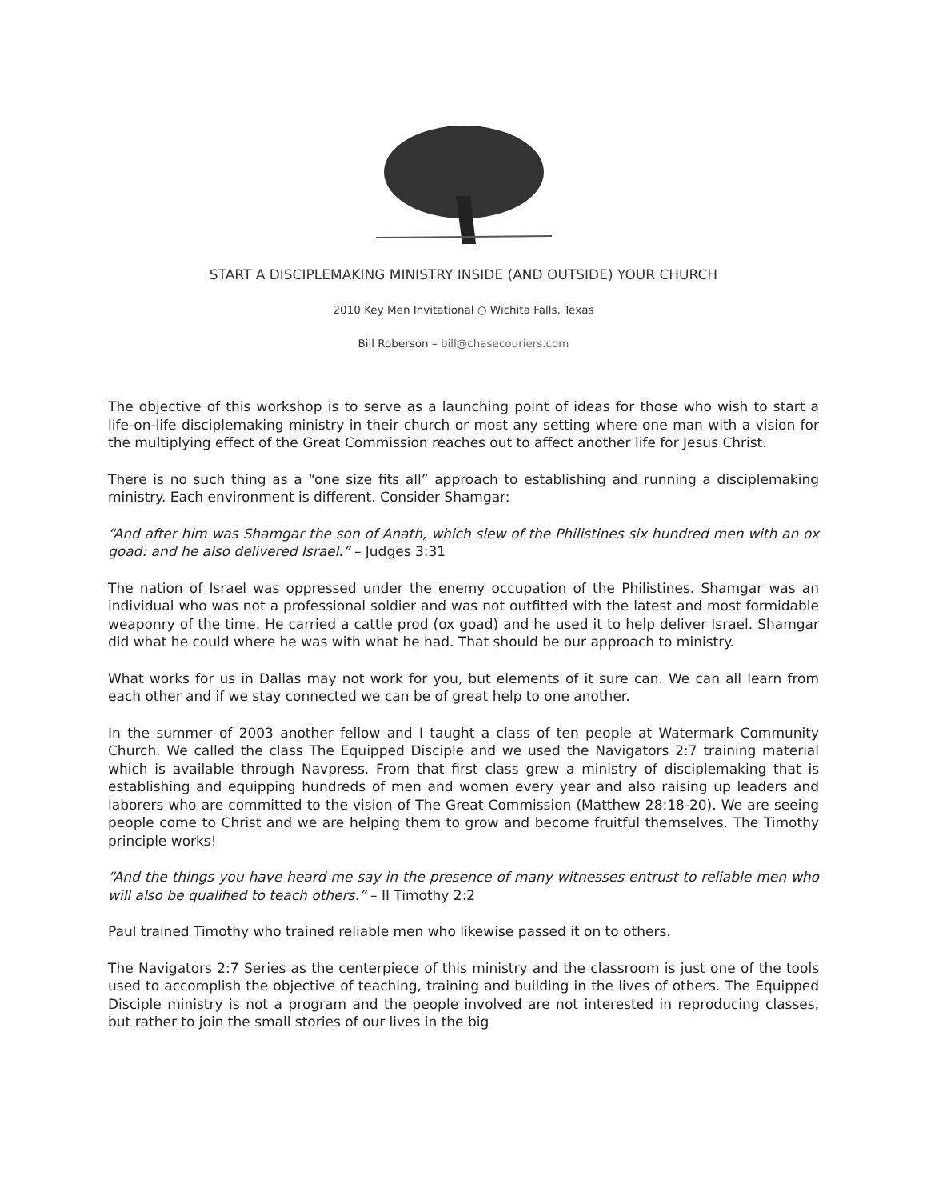START A DISCIPLEMAKING MINISTRY INSIDE (AND OUTSIDE) YOUR CHURCH
2010 Key Men Invitational ○ Wichita Falls, Texas
Bill Roberson – bill@chasecouriers.com
The objective of this workshop is to serve as a launching point of ideas for those who wish to start a life-on-life disciplemaking ministry in their church or most any setting where one man with a vision for the multiplying effect of the Great Commission reaches out to affect another life for Jesus Christ.
There is no such thing as a “one size fits all” approach to establishing and running a disciplemaking ministry. Each environment is different. Consider Shamgar:
“And after him was Shamgar the son of Anath, which slew of the Philistines six hundred men with an ox goad: and he also delivered Israel.” – Judges 3:31
The nation of Israel was oppressed under the enemy occupation of the Philistines. Shamgar was an individual who was not a professional soldier and was not outfitted with the latest and most formidable weaponry of the time. He carried a cattle prod (ox goad) and he used it to help deliver Israel. Shamgar did what he could where he was with what he had. That should be our approach to ministry.
What works for us in Dallas may not work for you, but elements of it sure can. We can all learn from each other and if we stay connected we can be of great help to one another.
In the summer of 2003 another fellow and I taught a class of ten people at Watermark Community Church. We called the class The Equipped Disciple and we used the Navigators 2:7 training material which is available through Navpress. From that first class grew a ministry of disciplemaking that is establishing and equipping hundreds of men and women every year and also raising up leaders and laborers who are committed to the vision of The Great Commission (Matthew 28:18-20). We are seeing people come to Christ and we are helping them to grow and become fruitful themselves. The Timothy principle works!
“And the things you have heard me say in the presence of many witnesses entrust to reliable men who will also be qualified to teach others.” – II Timothy 2:2
Paul trained Timothy who trained reliable men who likewise passed it on to others.
The Navigators 2:7 Series as the centerpiece of this ministry and the classroom is just one of the tools used to accomplish the objective of teaching, training and building in the lives of others. The Equipped Disciple ministry is not a program and the people involved are not interested in reproducing classes, but rather to join the small stories of our lives in the big